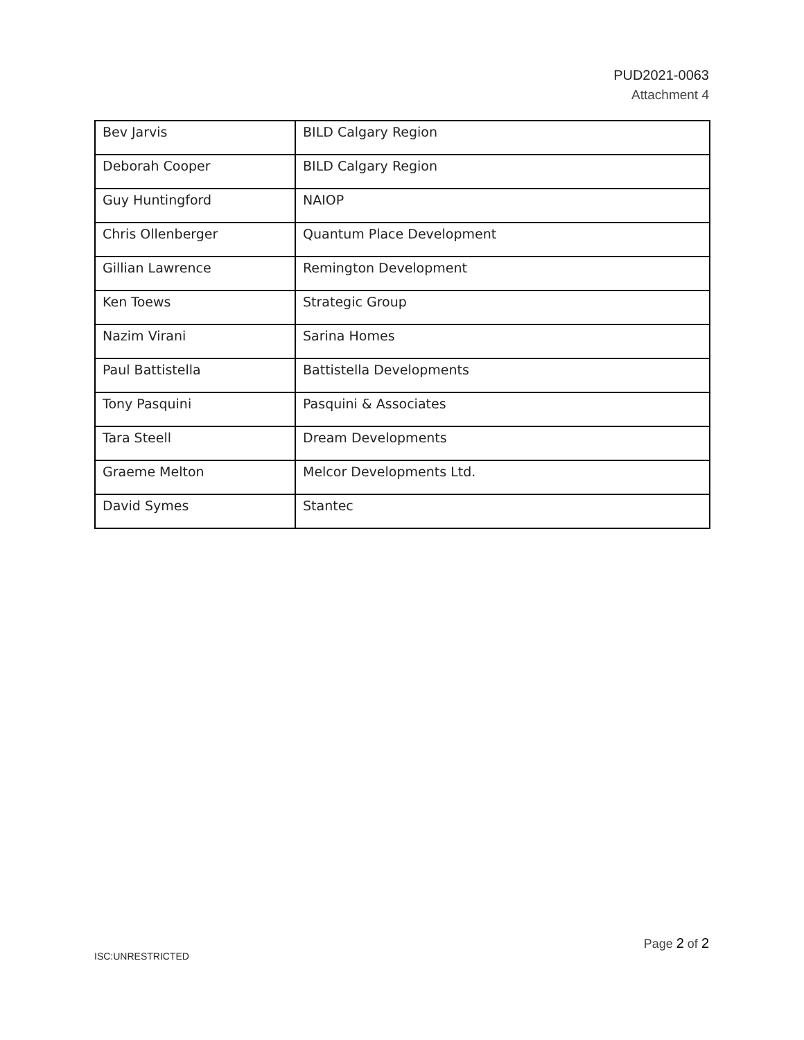PUD2021-0063
Attachment 4
| Bev Jarvis | BILD Calgary Region |
| Deborah Cooper | BILD Calgary Region |
| Guy Huntingford | NAIOP |
| Chris Ollenberger | Quantum Place Development |
| Gillian Lawrence | Remington Development |
| Ken Toews | Strategic Group |
| Nazim Virani | Sarina Homes |
| Paul Battistella | Battistella Developments |
| Tony Pasquini | Pasquini & Associates |
| Tara Steell | Dream Developments |
| Graeme Melton | Melcor Developments Ltd. |
| David Symes | Stantec |
Page 2 of 2
ISC:UNRESTRICTED